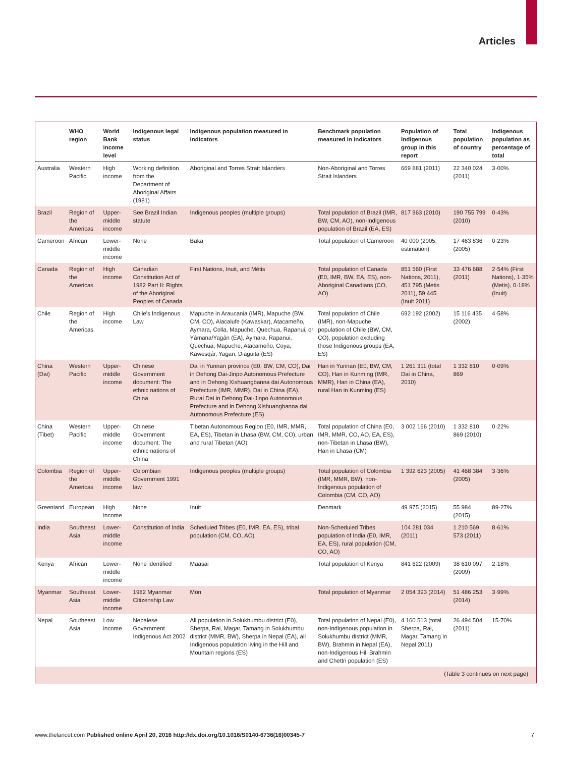Articles
| | WHO region | World Bank income level | Indigenous legal status | Indigenous population measured in indicators | Benchmark population measured in indicators | Population of Indigenous group in this report | Total population of country | Indigenous population as percentage of total |
| --- | --- | --- | --- | --- | --- | --- | --- | --- |
| Australia | Western Pacific | High income | Working definition from the Department of Aboriginal Affairs (1981) | Aboriginal and Torres Strait Islanders | Non-Aboriginal and Torres Strait Islanders | 669 881 (2011) | 22 340 024 (2011) | 3·00% |
| Brazil | Region of the Americas | Upper-middle income | See Brazil Indian statute | Indigenous peoples (multiple groups) | Total population of Brazil (IMR, BW, CM, AO), non-Indigenous population of Brazil (EA, ES) | 817 963 (2010) | 190 755 799 (2010) | 0·43% |
| Cameroon | African | Lower-middle income | None | Baka | Total population of Cameroon | 40 000 (2005, estimation) | 17 463 836 (2005) | 0·23% |
| Canada | Region of the Americas | High income | Canadian Constitution Act of 1982 Part II: Rights of the Aboriginal Peoples of Canada | First Nations, Inuit, and Métis | Total population of Canada (E0, IMR, BW, EA, ES), non-Aboriginal Canadians (CO, AO) | 851 560 (First Nations, 2011), 451 795 (Metis 2011), 59 445 (Inuit 2011) | 33 476 688 (2011) | 2·54% (First Nations), 1·35% (Metis), 0·18% (Inuit) |
| Chile | Region of the Americas | High income | Chile's Indigenous Law | Mapuche in Araucania (IMR), Mapuche (BW, CM, CO), Alacalufe (Kawaskar), Atacameño, Aymara, Colla, Mapuche, Quechua, Rapanui, or Yámana/Yagán (EA), Aymara, Rapanui, Quechua, Mapuche, Atacameño, Coya, Kawesqár, Yagan, Diaguita (ES) | Total population of Chile (IMR), non-Mapuche population of Chile (BW, CM, CO), population excluding those Indigenous groups (EA, ES) | 692 192 (2002) | 15 116 435 (2002) | 4·58% |
| China (Dai) | Western Pacific | Upper-middle income | Chinese Government document: The ethnic nations of China | Dai in Yunnan province (E0, BW, CM, CO), Dai in Dehong Dai-Jinpo Autonomous Prefecture and in Dehong Xishuangbanna dai Autonomous Prefecture (IMR, MMR), Dai in China (EA), Rural Dai in Dehong Dai-Jinpo Autonomous Prefecture and in Dehong Xishuangbanna dai Autonomous Prefecture (ES) | Han in Yunnan (E0, BW, CM, CO), Han in Kunming (IMR, MMR), Han in China (EA), rural Han in Kunming (ES) | 1 261 311 (total Dai in China, 2010) | 1 332 810 869 | 0·09% |
| China (Tibet) | Western Pacific | Upper-middle income | Chinese Government document: The ethnic nations of China | Tibetan Autonomous Region (E0, IMR, MMR, EA, ES), Tibetan in Lhasa (BW, CM, CO), urban and rural Tibetan (AO) | Total population of China (E0, IMR, MMR, CO, AO, EA, ES), non-Tibetan in Lhasa (BW), Han in Lhasa (CM) | 3 002 166 (2010) | 1 332 810 869 (2010) | 0·22% |
| Colombia | Region of the Americas | Upper-middle income | Colombian Government 1991 law | Indigenous peoples (multiple groups) | Total population of Colombia (IMR, MMR, BW), non-Indigenous population of Colombia (CM, CO, AO) | 1 392 623 (2005) | 41 468 384 (2005) | 3·36% |
| Greenland | European | High income | None | Inuit | Denmark | 49 975 (2015) | 55 984 (2015) | 89·27% |
| India | Southeast Asia | Lower-middle income | Constitution of India | Scheduled Tribes (E0, IMR, EA, ES), tribal population (CM, CO, AO) | Non-Scheduled Tribes population of India (E0, IMR, EA, ES), rural population (CM, CO, AO) | 104 281 034 (2011) | 1 210 569 573 (2011) | 8·61% |
| Kenya | African | Lower-middle income | None identified | Maasai | Total population of Kenya | 841 622 (2009) | 38 610 097 (2009) | 2·18% |
| Myanmar | Southeast Asia | Lower-middle income | 1982 Myanmar Citizenship Law | Mon | Total population of Myanmar | 2 054 393 (2014) | 51 486 253 (2014) | 3·99% |
| Nepal | Southeast Asia | Low income | Nepalese Government Indigenous Act 2002 | All population in Solukhumbu district (E0), Sherpa, Rai, Magar, Tamang in Solukhumbu district (MMR, BW), Sherpa in Nepal (EA), all Indigenous population living in the Hill and Mountain regions (ES) | Total population of Nepal (E0), non-Indigenous population in Solukhumbu district (MMR, BW), Brahmin in Nepal (EA), non-Indigenous Hill Brahmin and Chettri population (ES) | 4 160 513 (total Sherpa, Rai, Magar, Tamang in Nepal 2011) | 26 494 504 (2011) | 15·70% |
(Table 3 continues on next page)
www.thelancet.com Published online April 20, 2016 http://dx.doi.org/10.1016/S0140-6736(16)00345-7 7